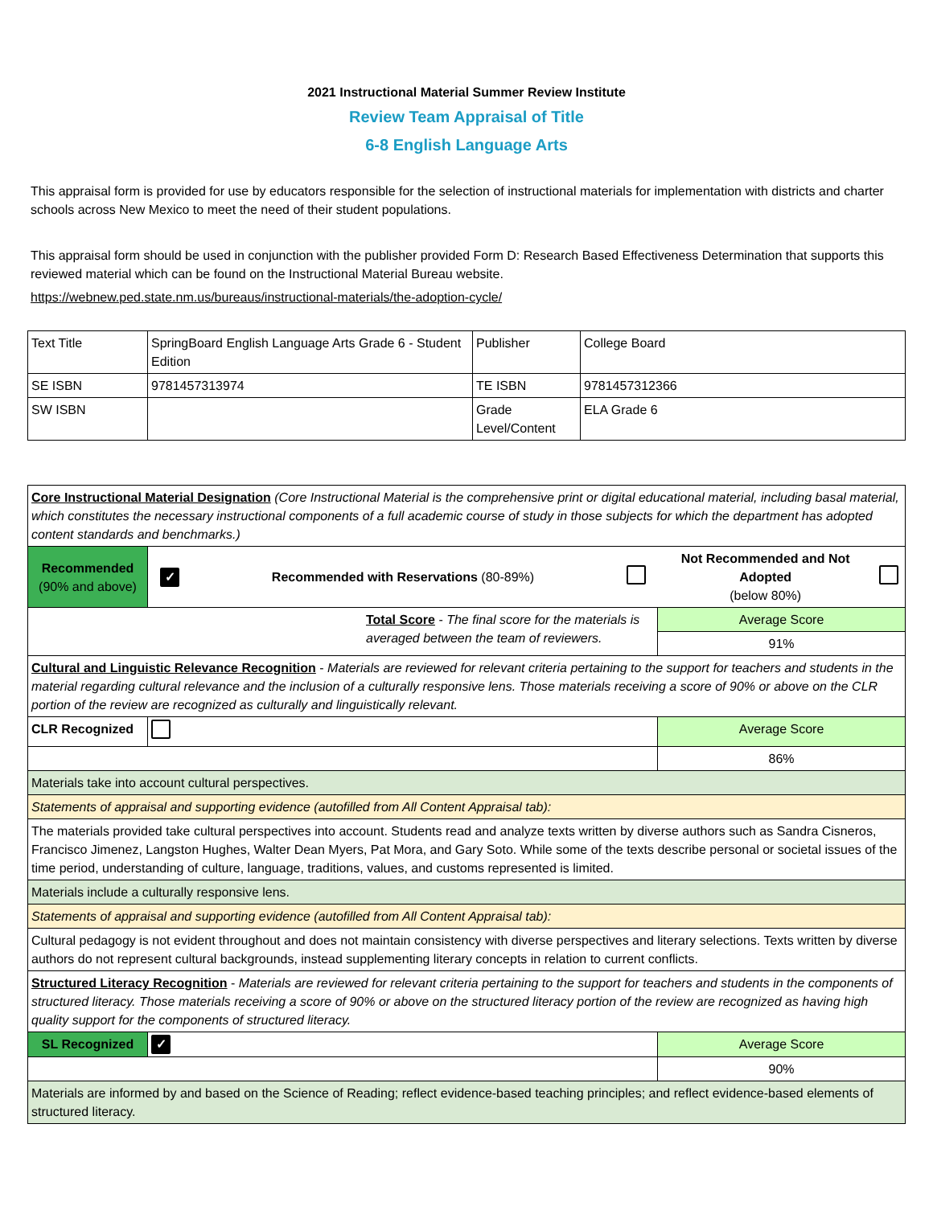2021 Instructional Material Summer Review Institute
Review Team Appraisal of Title
6-8 English Language Arts
This appraisal form is provided for use by educators responsible for the selection of instructional materials for implementation with districts and charter schools across New Mexico to meet the need of their student populations.
This appraisal form should be used in conjunction with the publisher provided Form D: Research Based Effectiveness Determination that supports this reviewed material which can be found on the Instructional Material Bureau website.
https://webnew.ped.state.nm.us/bureaus/instructional-materials/the-adoption-cycle/
| Text Title | SpringBoard English Language Arts Grade 6 - Student Edition | Publisher | College Board |
| SE ISBN | 9781457313974 | TE ISBN | 9781457312366 |
| SW ISBN | | Grade Level/Content | ELA Grade 6 |
| Core Instructional Material Designation (Core Instructional Material is the comprehensive print or digital educational material, including basal material, which constitutes the necessary instructional components of a full academic course of study in those subjects for which the department has adopted content standards and benchmarks.) | | | | | |
| Recommended (90% and above) | ✓ | Recommended with Reservations (80-89%) | | Not Recommended and Not Adopted (below 80%) | |
| Total Score - The final score for the materials is averaged between the team of reviewers. | | | | Average Score | |
| | | | | 91% | |
| Cultural and Linguistic Relevance Recognition - Materials are reviewed for relevant criteria pertaining to the support for teachers and students in the material regarding cultural relevance and the inclusion of a culturally responsive lens. Those materials receiving a score of 90% or above on the CLR portion of the review are recognized as culturally and linguistically relevant. | | | | | |
| CLR Recognized | | | | Average Score | |
| | | | | 86% | |
| Materials take into account cultural perspectives. | | | | | |
| Statements of appraisal and supporting evidence (autofilled from All Content Appraisal tab): | | | | | |
| The materials provided take cultural perspectives into account. Students read and analyze texts written by diverse authors such as Sandra Cisneros, Francisco Jimenez, Langston Hughes, Walter Dean Myers, Pat Mora, and Gary Soto. While some of the texts describe personal or societal issues of the time period, understanding of culture, language, traditions, values, and customs represented is limited. | | | | | |
| Materials include a culturally responsive lens. | | | | | |
| Statements of appraisal and supporting evidence (autofilled from All Content Appraisal tab): | | | | | |
| Cultural pedagogy is not evident throughout and does not maintain consistency with diverse perspectives and literary selections. Texts written by diverse authors do not represent cultural backgrounds, instead supplementing literary concepts in relation to current conflicts. | | | | | |
| Structured Literacy Recognition - Materials are reviewed for relevant criteria pertaining to the support for teachers and students in the components of structured literacy. Those materials receiving a score of 90% or above on the structured literacy portion of the review are recognized as having high quality support for the components of structured literacy. | | | | | |
| SL Recognized | ✓ | | | Average Score | |
| | | | | 90% | |
| Materials are informed by and based on the Science of Reading; reflect evidence-based teaching principles; and reflect evidence-based elements of structured literacy. | | | | | |